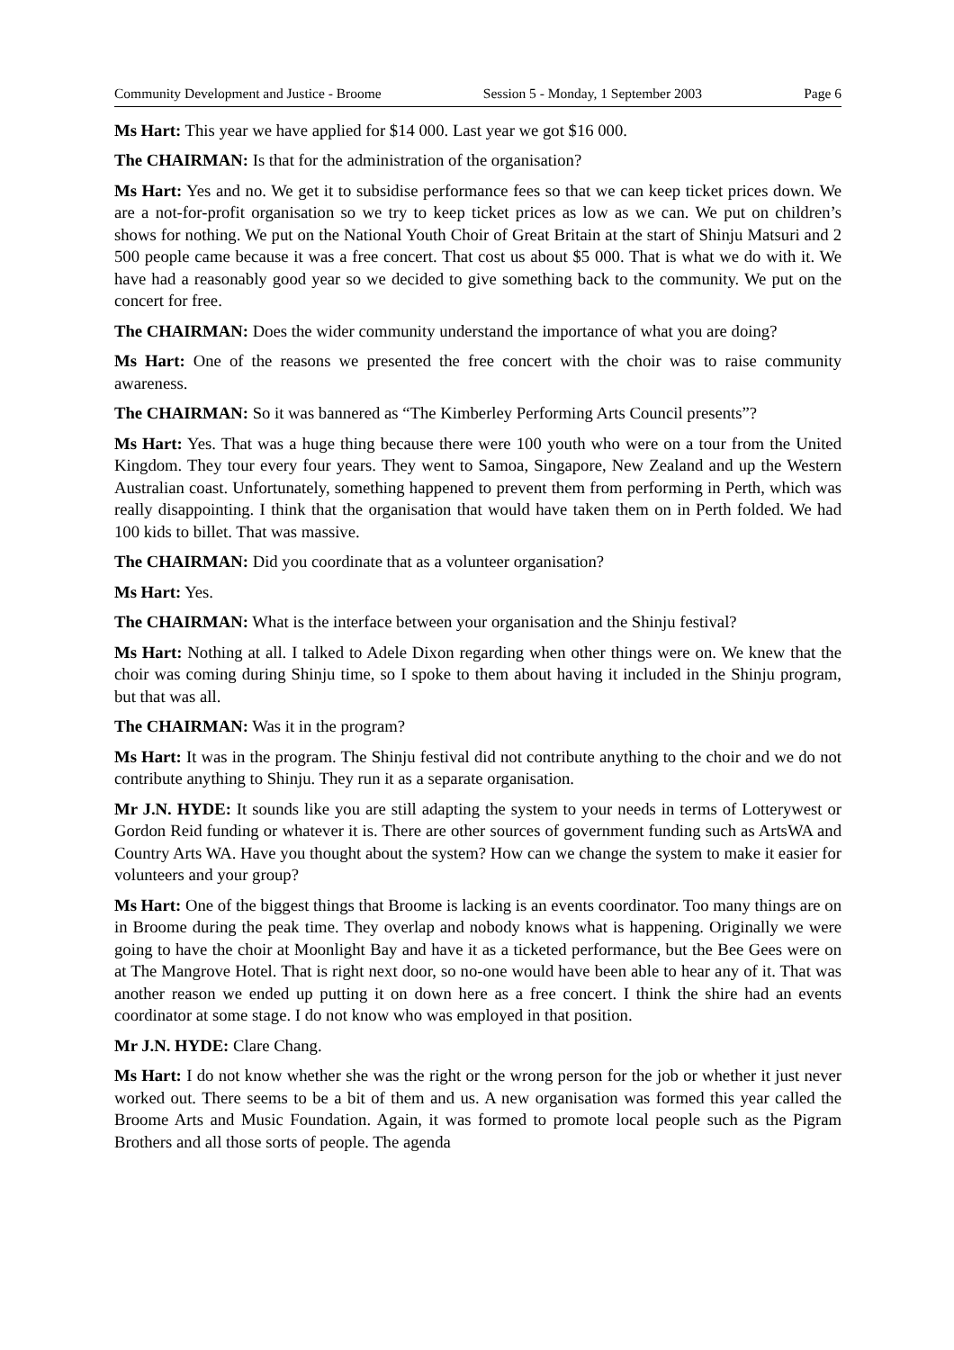Community Development and Justice - Broome Session 5 - Monday, 1 September 2003 Page 6
Ms Hart: This year we have applied for $14 000. Last year we got $16 000.
The CHAIRMAN: Is that for the administration of the organisation?
Ms Hart: Yes and no. We get it to subsidise performance fees so that we can keep ticket prices down. We are a not-for-profit organisation so we try to keep ticket prices as low as we can. We put on children’s shows for nothing. We put on the National Youth Choir of Great Britain at the start of Shinju Matsuri and 2 500 people came because it was a free concert. That cost us about $5 000. That is what we do with it. We have had a reasonably good year so we decided to give something back to the community. We put on the concert for free.
The CHAIRMAN: Does the wider community understand the importance of what you are doing?
Ms Hart: One of the reasons we presented the free concert with the choir was to raise community awareness.
The CHAIRMAN: So it was bannered as “The Kimberley Performing Arts Council presents”?
Ms Hart: Yes. That was a huge thing because there were 100 youth who were on a tour from the United Kingdom. They tour every four years. They went to Samoa, Singapore, New Zealand and up the Western Australian coast. Unfortunately, something happened to prevent them from performing in Perth, which was really disappointing. I think that the organisation that would have taken them on in Perth folded. We had 100 kids to billet. That was massive.
The CHAIRMAN: Did you coordinate that as a volunteer organisation?
Ms Hart: Yes.
The CHAIRMAN: What is the interface between your organisation and the Shinju festival?
Ms Hart: Nothing at all. I talked to Adele Dixon regarding when other things were on. We knew that the choir was coming during Shinju time, so I spoke to them about having it included in the Shinju program, but that was all.
The CHAIRMAN: Was it in the program?
Ms Hart: It was in the program. The Shinju festival did not contribute anything to the choir and we do not contribute anything to Shinju. They run it as a separate organisation.
Mr J.N. HYDE: It sounds like you are still adapting the system to your needs in terms of Lotterywest or Gordon Reid funding or whatever it is. There are other sources of government funding such as ArtsWA and Country Arts WA. Have you thought about the system? How can we change the system to make it easier for volunteers and your group?
Ms Hart: One of the biggest things that Broome is lacking is an events coordinator. Too many things are on in Broome during the peak time. They overlap and nobody knows what is happening. Originally we were going to have the choir at Moonlight Bay and have it as a ticketed performance, but the Bee Gees were on at The Mangrove Hotel. That is right next door, so no-one would have been able to hear any of it. That was another reason we ended up putting it on down here as a free concert. I think the shire had an events coordinator at some stage. I do not know who was employed in that position.
Mr J.N. HYDE: Clare Chang.
Ms Hart: I do not know whether she was the right or the wrong person for the job or whether it just never worked out. There seems to be a bit of them and us. A new organisation was formed this year called the Broome Arts and Music Foundation. Again, it was formed to promote local people such as the Pigram Brothers and all those sorts of people. The agenda